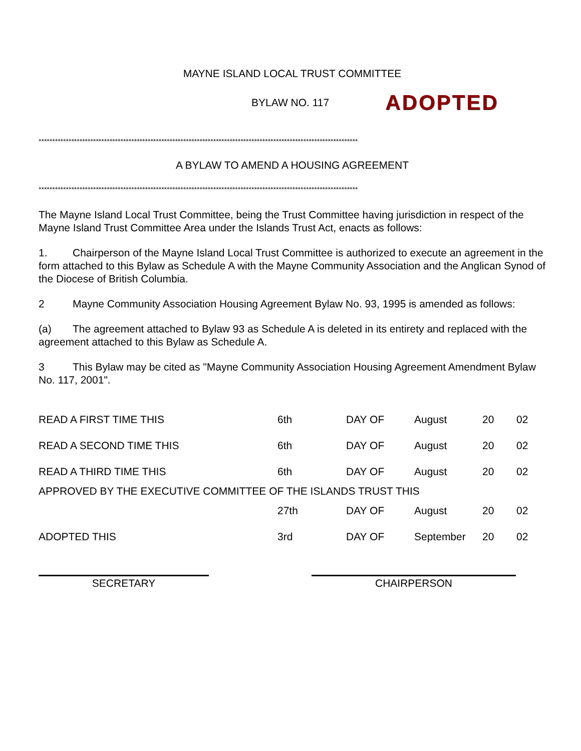MAYNE ISLAND LOCAL TRUST COMMITTEE
BYLAW NO. 117 ADOPTED
*********************************************************************************************************************
A BYLAW TO AMEND A HOUSING AGREEMENT
*********************************************************************************************************************
The Mayne Island Local Trust Committee, being the Trust Committee having jurisdiction in respect of the Mayne Island Trust Committee Area under the Islands Trust Act, enacts as follows:
1. Chairperson of the Mayne Island Local Trust Committee is authorized to execute an agreement in the form attached to this Bylaw as Schedule A with the Mayne Community Association and the Anglican Synod of the Diocese of British Columbia.
2 Mayne Community Association Housing Agreement Bylaw No. 93, 1995 is amended as follows:
(a) The agreement attached to Bylaw 93 as Schedule A is deleted in its entirety and replaced with the agreement attached to this Bylaw as Schedule A.
3 This Bylaw may be cited as "Mayne Community Association Housing Agreement Amendment Bylaw No. 117, 2001".
| READ A FIRST TIME THIS | 6th | DAY OF | August | 20 | 02 |
| READ A SECOND TIME THIS | 6th | DAY OF | August | 20 | 02 |
| READ A THIRD TIME THIS | 6th | DAY OF | August | 20 | 02 |
| APPROVED BY THE EXECUTIVE COMMITTEE OF THE ISLANDS TRUST THIS | | | | | |
| | 27th | DAY OF | August | 20 | 02 |
| ADOPTED THIS | 3rd | DAY OF | September | 20 | 02 |
SECRETARY CHAIRPERSON